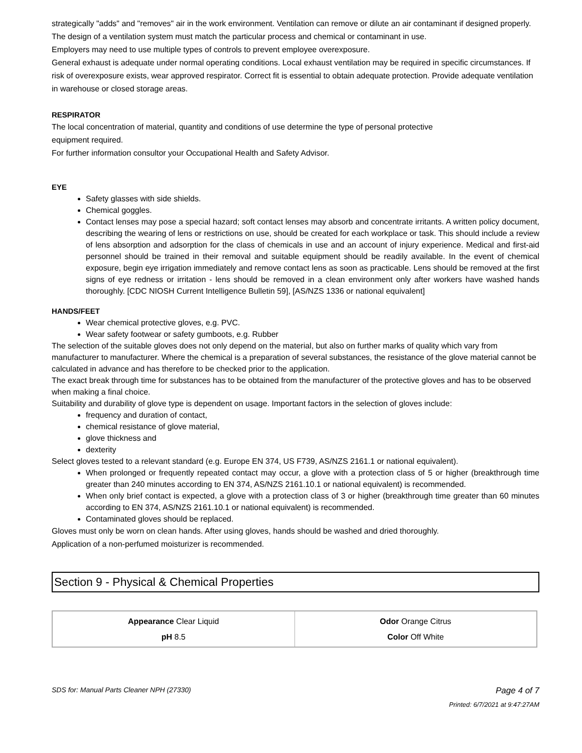strategically "adds" and "removes" air in the work environment. Ventilation can remove or dilute an air contaminant if designed properly. The design of a ventilation system must match the particular process and chemical or contaminant in use.
Employers may need to use multiple types of controls to prevent employee overexposure.
General exhaust is adequate under normal operating conditions. Local exhaust ventilation may be required in specific circumstances. If risk of overexposure exists, wear approved respirator. Correct fit is essential to obtain adequate protection. Provide adequate ventilation in warehouse or closed storage areas.
RESPIRATOR
The local concentration of material, quantity and conditions of use determine the type of personal protective
equipment required.
For further information consultor your Occupational Health and Safety Advisor.
EYE
Safety glasses with side shields.
Chemical goggles.
Contact lenses may pose a special hazard; soft contact lenses may absorb and concentrate irritants. A written policy document, describing the wearing of lens or restrictions on use, should be created for each workplace or task. This should include a review of lens absorption and adsorption for the class of chemicals in use and an account of injury experience. Medical and first-aid personnel should be trained in their removal and suitable equipment should be readily available. In the event of chemical exposure, begin eye irrigation immediately and remove contact lens as soon as practicable. Lens should be removed at the first signs of eye redness or irritation - lens should be removed in a clean environment only after workers have washed hands thoroughly. [CDC NIOSH Current Intelligence Bulletin 59], [AS/NZS 1336 or national equivalent]
HANDS/FEET
Wear chemical protective gloves, e.g. PVC.
Wear safety footwear or safety gumboots, e.g. Rubber
The selection of the suitable gloves does not only depend on the material, but also on further marks of quality which vary from manufacturer to manufacturer. Where the chemical is a preparation of several substances, the resistance of the glove material cannot be calculated in advance and has therefore to be checked prior to the application.
The exact break through time for substances has to be obtained from the manufacturer of the protective gloves and has to be observed when making a final choice.
Suitability and durability of glove type is dependent on usage. Important factors in the selection of gloves include:
frequency and duration of contact,
chemical resistance of glove material,
glove thickness and
dexterity
Select gloves tested to a relevant standard (e.g. Europe EN 374, US F739, AS/NZS 2161.1 or national equivalent).
When prolonged or frequently repeated contact may occur, a glove with a protection class of 5 or higher (breakthrough time greater than 240 minutes according to EN 374, AS/NZS 2161.10.1 or national equivalent) is recommended.
When only brief contact is expected, a glove with a protection class of 3 or higher (breakthrough time greater than 60 minutes according to EN 374, AS/NZS 2161.10.1 or national equivalent) is recommended.
Contaminated gloves should be replaced.
Gloves must only be worn on clean hands. After using gloves, hands should be washed and dried thoroughly.
Application of a non-perfumed moisturizer is recommended.
Section 9 - Physical & Chemical Properties
| Appearance Clear Liquid pH 8.5 | Odor Orange Citrus Color Off White |
SDS for: Manual Parts Cleaner NPH (27330) Page 4 of 7
Printed: 6/7/2021 at 9:47:27AM